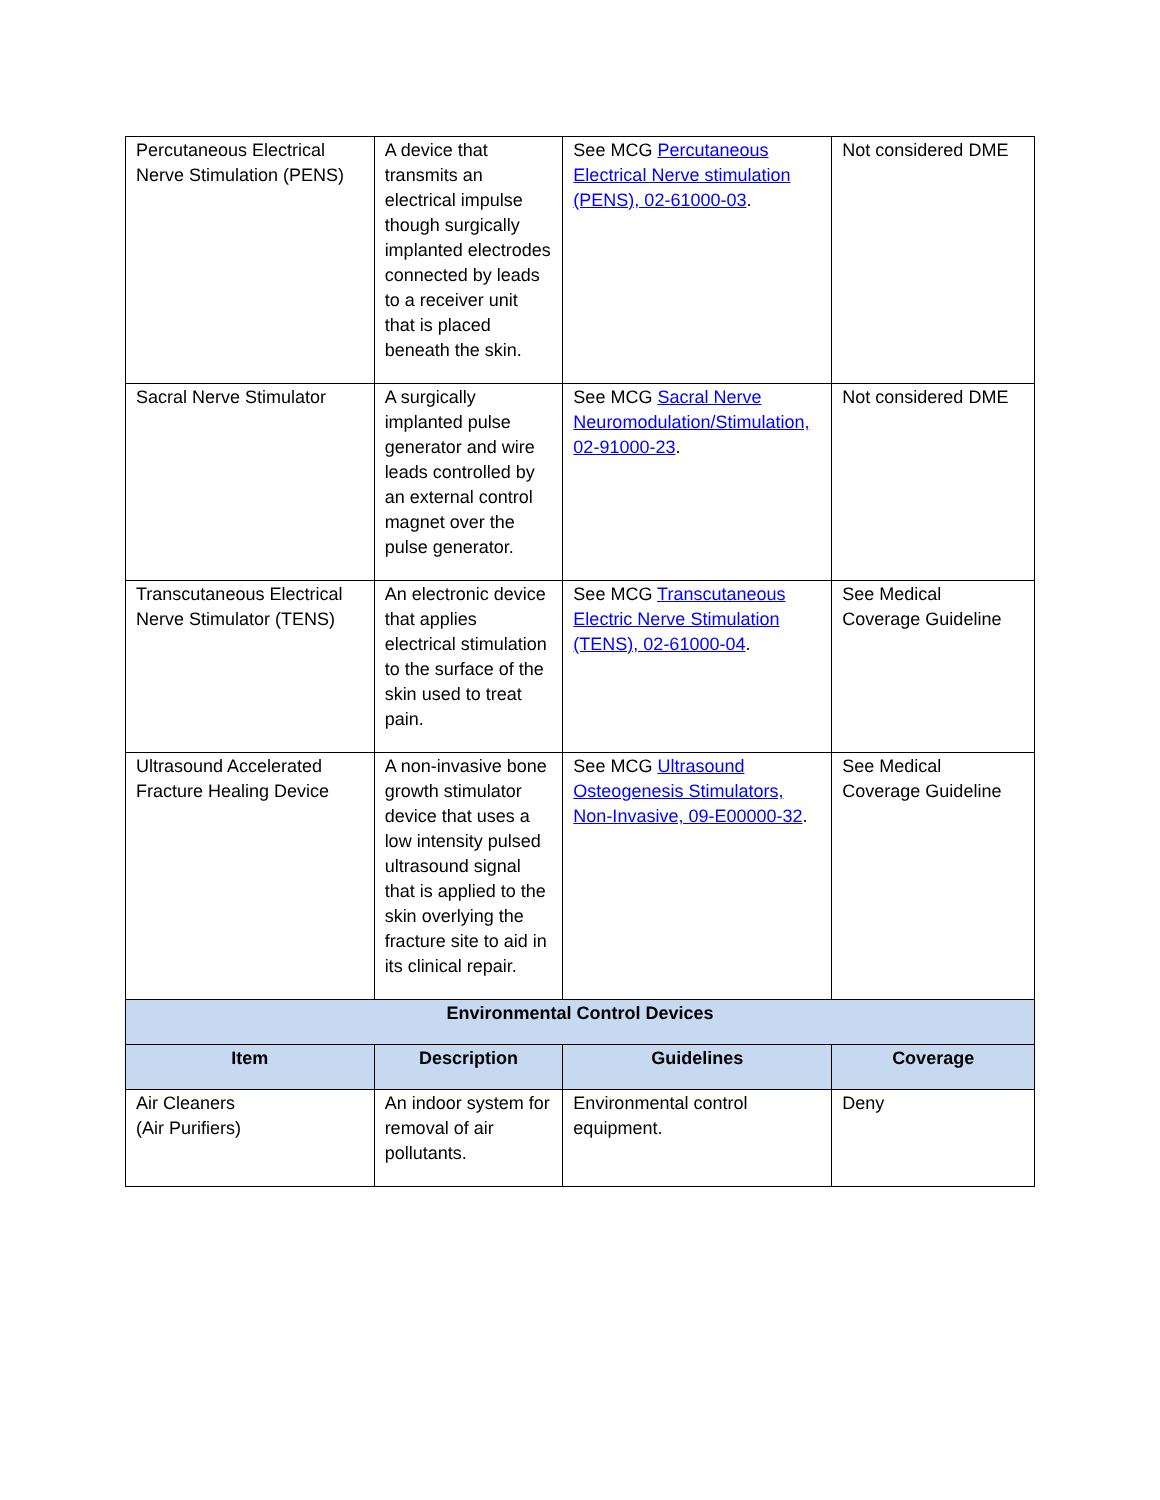| Percutaneous Electrical Nerve Stimulation (PENS) | A device that transmits an electrical impulse though surgically implanted electrodes connected by leads to a receiver unit that is placed beneath the skin. | See MCG Percutaneous Electrical Nerve stimulation (PENS), 02-61000-03 . | Not considered DME |
| Sacral Nerve Stimulator | A surgically implanted pulse generator and wire leads controlled by an external control magnet over the pulse generator. | See MCG Sacral Nerve Neuromodulation/Stimulation, 02-91000-23 . | Not considered DME |
| Transcutaneous Electrical Nerve Stimulator (TENS) | An electronic device that applies electrical stimulation to the surface of the skin used to treat pain. | See MCG Transcutaneous Electric Nerve Stimulation (TENS), 02-61000-04 . | See Medical Coverage Guideline |
| Ultrasound Accelerated Fracture Healing Device | A non-invasive bone growth stimulator device that uses a low intensity pulsed ultrasound signal that is applied to the skin overlying the fracture site to aid in its clinical repair. | See MCG Ultrasound Osteogenesis Stimulators, Non-Invasive, 09-E00000-32 . | See Medical Coverage Guideline |
| Environmental Control Devices | | | |
| Item | Description | Guidelines | Coverage |
| Air Cleaners (Air Purifiers) | An indoor system for removal of air pollutants. | Environmental control equipment. | Deny |